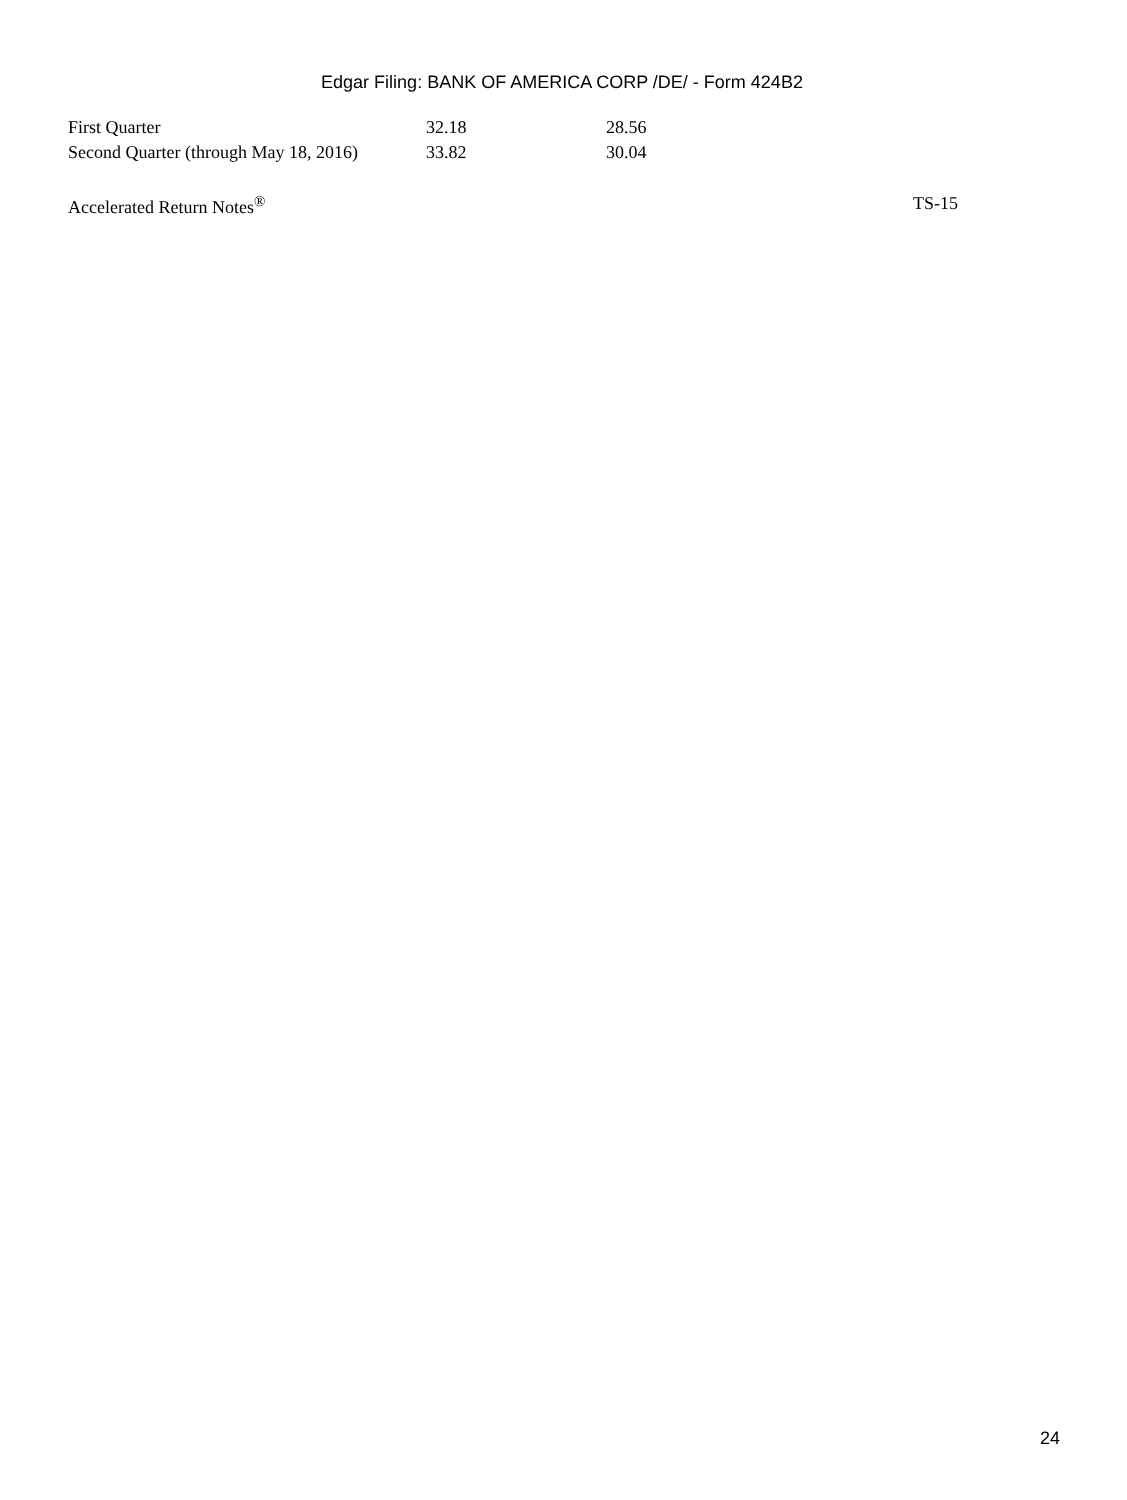Edgar Filing: BANK OF AMERICA CORP /DE/ - Form 424B2
| First Quarter | 32.18 | 28.56 |
| Second Quarter (through May 18, 2016) | 33.82 | 30.04 |
Accelerated Return Notes<sup>®</sup> TS-15
24